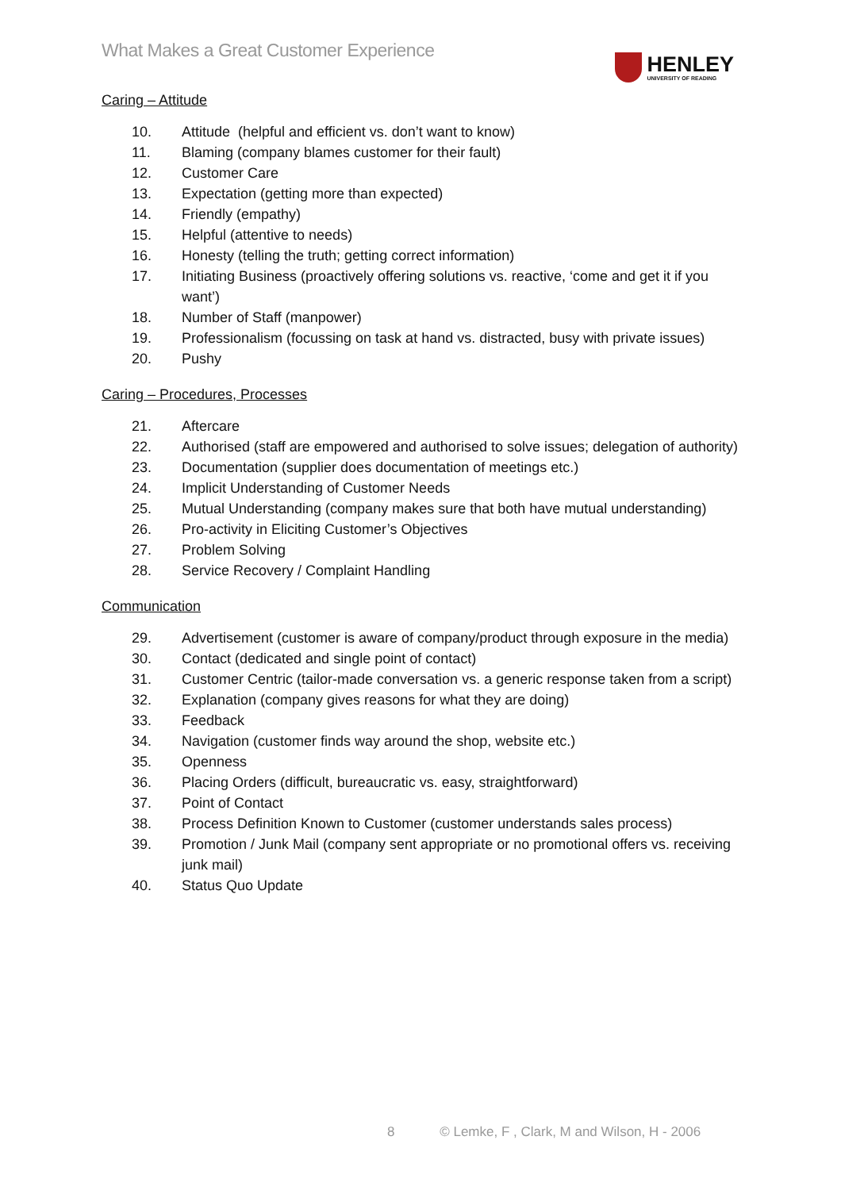What Makes a Great Customer Experience
HENLEY
UNIVERSITY OF READING
Caring – Attitude
10. Attitude (helpful and efficient vs. don’t want to know)
11. Blaming (company blames customer for their fault)
12. Customer Care
13. Expectation (getting more than expected)
14. Friendly (empathy)
15. Helpful (attentive to needs)
16. Honesty (telling the truth; getting correct information)
17. Initiating Business (proactively offering solutions vs. reactive, ‘come and get it if you want’)
18. Number of Staff (manpower)
19. Professionalism (focussing on task at hand vs. distracted, busy with private issues)
20. Pushy
Caring – Procedures, Processes
21. Aftercare
22. Authorised (staff are empowered and authorised to solve issues; delegation of authority)
23. Documentation (supplier does documentation of meetings etc.)
24. Implicit Understanding of Customer Needs
25. Mutual Understanding (company makes sure that both have mutual understanding)
26. Pro-activity in Eliciting Customer’s Objectives
27. Problem Solving
28. Service Recovery / Complaint Handling
Communication
29. Advertisement (customer is aware of company/product through exposure in the media)
30. Contact (dedicated and single point of contact)
31. Customer Centric (tailor-made conversation vs. a generic response taken from a script)
32. Explanation (company gives reasons for what they are doing)
33. Feedback
34. Navigation (customer finds way around the shop, website etc.)
35. Openness
36. Placing Orders (difficult, bureaucratic vs. easy, straightforward)
37. Point of Contact
38. Process Definition Known to Customer (customer understands sales process)
39. Promotion / Junk Mail (company sent appropriate or no promotional offers vs. receiving junk mail)
40. Status Quo Update
8 © Lemke, F , Clark, M and Wilson, H - 2006